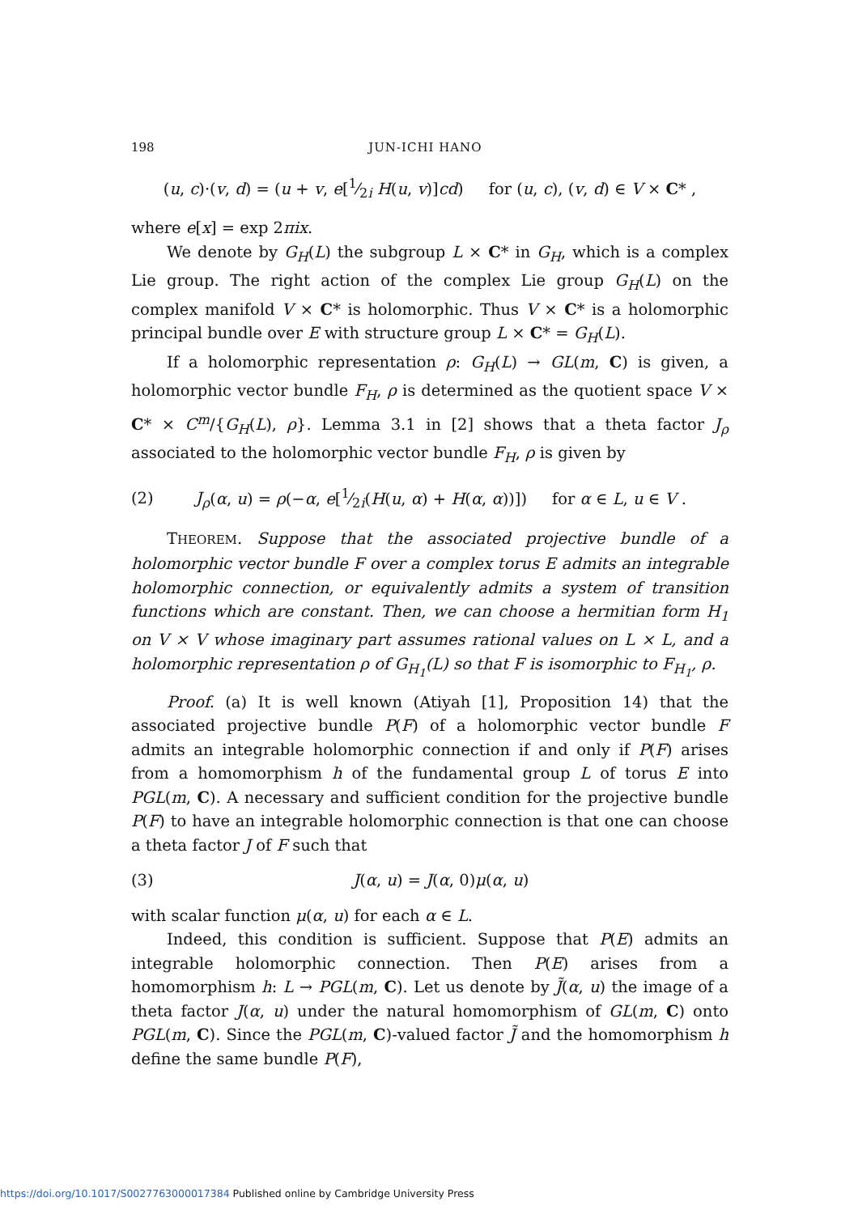198 JUN-ICHI HANO
(u, c)·(v, d) = (u + v, e[1⁄2i H(u, v)]cd) for (u, c), (v, d) ∈ V × C* ,
where e[x] = exp 2πix.
We denote by G<sub>H</sub>(L) the subgroup L × C* in G<sub>H</sub>, which is a complex Lie group. The right action of the complex Lie group G<sub>H</sub>(L) on the complex manifold V × C* is holomorphic. Thus V × C* is a holomorphic principal bundle over E with structure group L × C* = G<sub>H</sub>(L).
If a holomorphic representation ρ: G<sub>H</sub>(L) → GL(m, C) is given, a holomorphic vector bundle F<sub>H</sub>, ρ is determined as the quotient space V × C* × C<sup>m</sup>/{G<sub>H</sub>(L), ρ}. Lemma 3.1 in [2] shows that a theta factor J<sub>ρ</sub> associated to the holomorphic vector bundle F<sub>H</sub>, ρ is given by
(2) J<sub>ρ</sub>(α, u) = ρ(−α, e[1⁄2i(H(u, α) + H(α, α))]) for α ∈ L, u ∈ V .
THEOREM. Suppose that the associated projective bundle of a holomorphic vector bundle F over a complex torus E admits an integrable holomorphic connection, or equivalently admits a system of transition functions which are constant. Then, we can choose a hermitian form H<sub>1</sub> on V × V whose imaginary part assumes rational values on L × L, and a holomorphic representation ρ of G<sub>H<sub>1</sub></sub>(L) so that F is isomorphic to F<sub>H<sub>1</sub></sub>, ρ.
Proof. (a) It is well known (Atiyah [1], Proposition 14) that the associated projective bundle P(F) of a holomorphic vector bundle F admits an integrable holomorphic connection if and only if P(F) arises from a homomorphism h of the fundamental group L of torus E into PGL(m, C). A necessary and sufficient condition for the projective bundle P(F) to have an integrable holomorphic connection is that one can choose a theta factor J of F such that
(3) J(α, u) = J(α, 0)μ(α, u)
with scalar function μ(α, u) for each α ∈ L.
Indeed, this condition is sufficient. Suppose that P(E) admits an integrable holomorphic connection. Then P(E) arises from a homomorphism h: L → PGL(m, C). Let us denote by J̃(α, u) the image of a theta factor J(α, u) under the natural homomorphism of GL(m, C) onto PGL(m, C). Since the PGL(m, C)-valued factor J̃ and the homomorphism h define the same bundle P(F),
https://doi.org/10.1017/S0027763000017384 Published online by Cambridge University Press